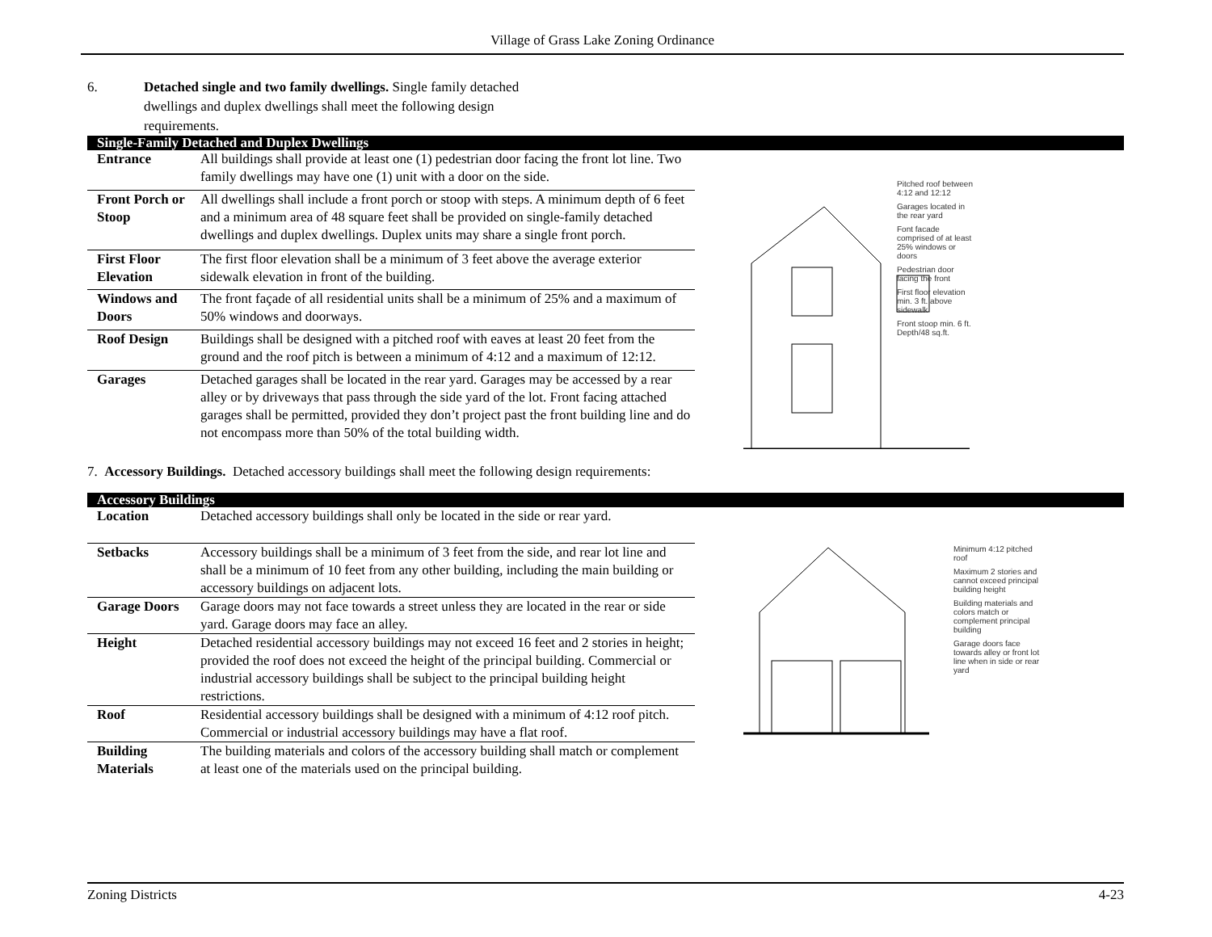Village of Grass Lake Zoning Ordinance
6. Detached single and two family dwellings. Single family detached dwellings and duplex dwellings shall meet the following design requirements.
Single-Family Detached and Duplex Dwellings
| Entrance | All buildings shall provide at least one (1) pedestrian door facing the front lot line. Two family dwellings may have one (1) unit with a door on the side. |
| Front Porch or Stoop | All dwellings shall include a front porch or stoop with steps. A minimum depth of 6 feet and a minimum area of 48 square feet shall be provided on single-family detached dwellings and duplex dwellings. Duplex units may share a single front porch. |
| First Floor Elevation | The first floor elevation shall be a minimum of 3 feet above the average exterior sidewalk elevation in front of the building. |
| Windows and Doors | The front façade of all residential units shall be a minimum of 25% and a maximum of 50% windows and doorways. |
| Roof Design | Buildings shall be designed with a pitched roof with eaves at least 20 feet from the ground and the roof pitch is between a minimum of 4:12 and a maximum of 12:12. |
| Garages | Detached garages shall be located in the rear yard. Garages may be accessed by a rear alley or by driveways that pass through the side yard of the lot. Front facing attached garages shall be permitted, provided they don’t project past the front building line and do not encompass more than 50% of the total building width. |
Pitched roof between 4:12 and 12:12
Garages located in the rear yard
Font facade comprised of at least 25% windows or doors
Pedestrian door facing the front
First floor elevation min. 3 ft. above sidewalk
Front stoop min. 6 ft. Depth/48 sq.ft.
7. Accessory Buildings. Detached accessory buildings shall meet the following design requirements:
Accessory Buildings
| Location | Detached accessory buildings shall only be located in the side or rear yard. |
| Setbacks | Accessory buildings shall be a minimum of 3 feet from the side, and rear lot line and shall be a minimum of 10 feet from any other building, including the main building or accessory buildings on adjacent lots. |
| Garage Doors | Garage doors may not face towards a street unless they are located in the rear or side yard. Garage doors may face an alley. |
| Height | Detached residential accessory buildings may not exceed 16 feet and 2 stories in height; provided the roof does not exceed the height of the principal building. Commercial or industrial accessory buildings shall be subject to the principal building height restrictions. |
| Roof | Residential accessory buildings shall be designed with a minimum of 4:12 roof pitch. Commercial or industrial accessory buildings may have a flat roof. |
| Building Materials | The building materials and colors of the accessory building shall match or complement at least one of the materials used on the principal building. |
Minimum 4:12 pitched roof
Maximum 2 stories and cannot exceed principal building height
Building materials and colors match or complement principal building
Garage doors face towards alley or front lot line when in side or rear yard
Zoning Districts 4-23